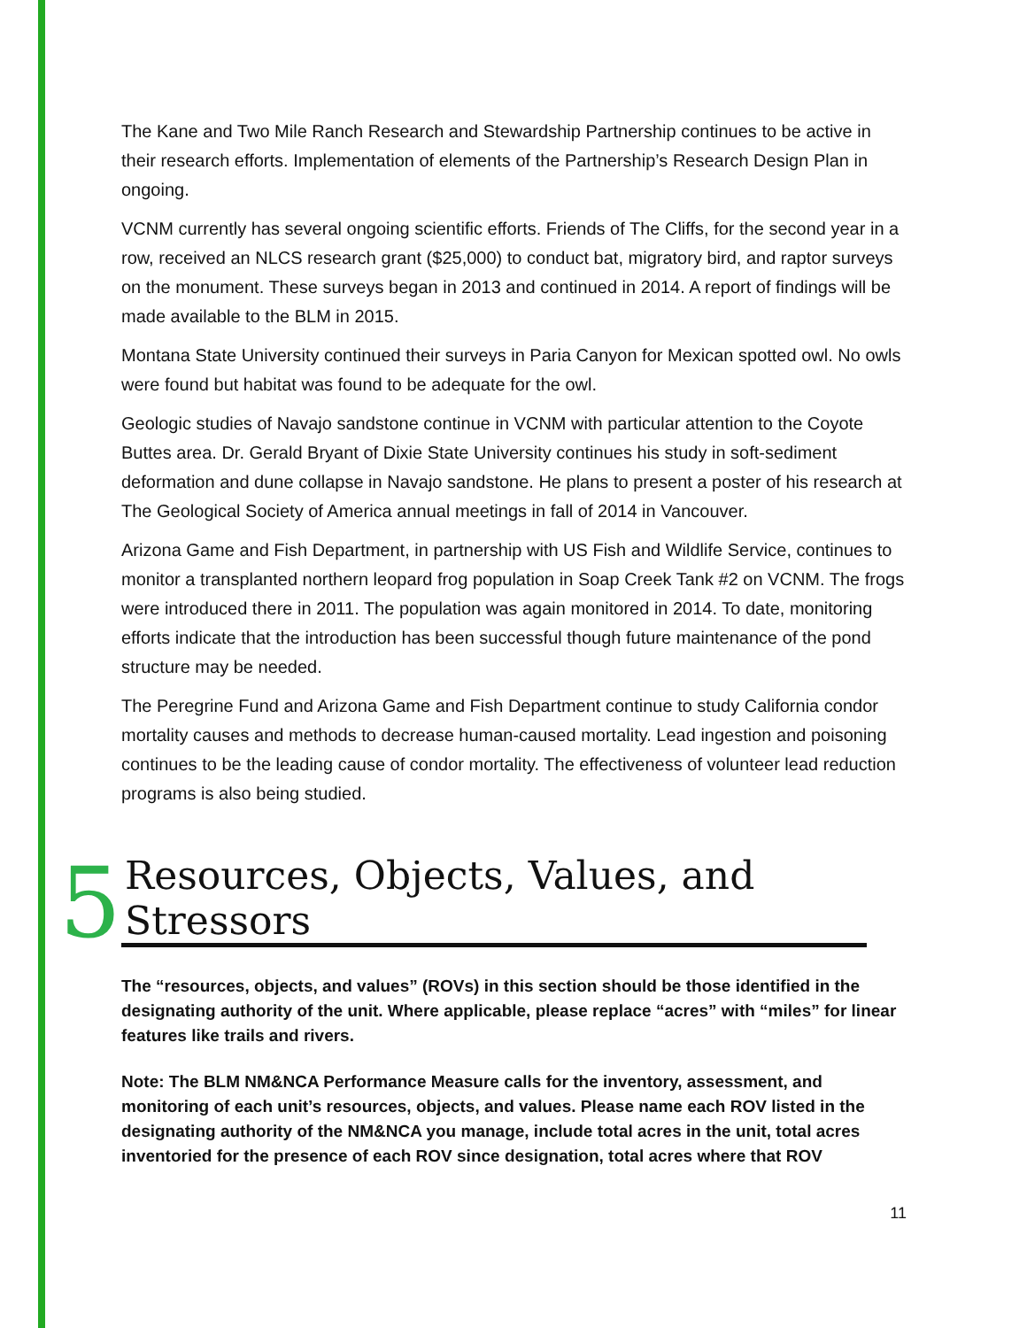The Kane and Two Mile Ranch Research and Stewardship Partnership continues to be active in their research efforts. Implementation of elements of the Partnership’s Research Design Plan in ongoing.
VCNM currently has several ongoing scientific efforts. Friends of The Cliffs, for the second year in a row, received an NLCS research grant ($25,000) to conduct bat, migratory bird, and raptor surveys on the monument. These surveys began in 2013 and continued in 2014. A report of findings will be made available to the BLM in 2015.
Montana State University continued their surveys in Paria Canyon for Mexican spotted owl. No owls were found but habitat was found to be adequate for the owl.
Geologic studies of Navajo sandstone continue in VCNM with particular attention to the Coyote Buttes area. Dr. Gerald Bryant of Dixie State University continues his study in soft-sediment deformation and dune collapse in Navajo sandstone. He plans to present a poster of his research at The Geological Society of America annual meetings in fall of 2014 in Vancouver.
Arizona Game and Fish Department, in partnership with US Fish and Wildlife Service, continues to monitor a transplanted northern leopard frog population in Soap Creek Tank #2 on VCNM. The frogs were introduced there in 2011. The population was again monitored in 2014. To date, monitoring efforts indicate that the introduction has been successful though future maintenance of the pond structure may be needed.
The Peregrine Fund and Arizona Game and Fish Department continue to study California condor mortality causes and methods to decrease human-caused mortality. Lead ingestion and poisoning continues to be the leading cause of condor mortality. The effectiveness of volunteer lead reduction programs is also being studied.
5 Resources, Objects, Values, and Stressors
The “resources, objects, and values” (ROVs) in this section should be those identified in the designating authority of the unit. Where applicable, please replace “acres” with “miles” for linear features like trails and rivers.
Note: The BLM NM&NCA Performance Measure calls for the inventory, assessment, and monitoring of each unit’s resources, objects, and values. Please name each ROV listed in the designating authority of the NM&NCA you manage, include total acres in the unit, total acres inventoried for the presence of each ROV since designation, total acres where that ROV
11